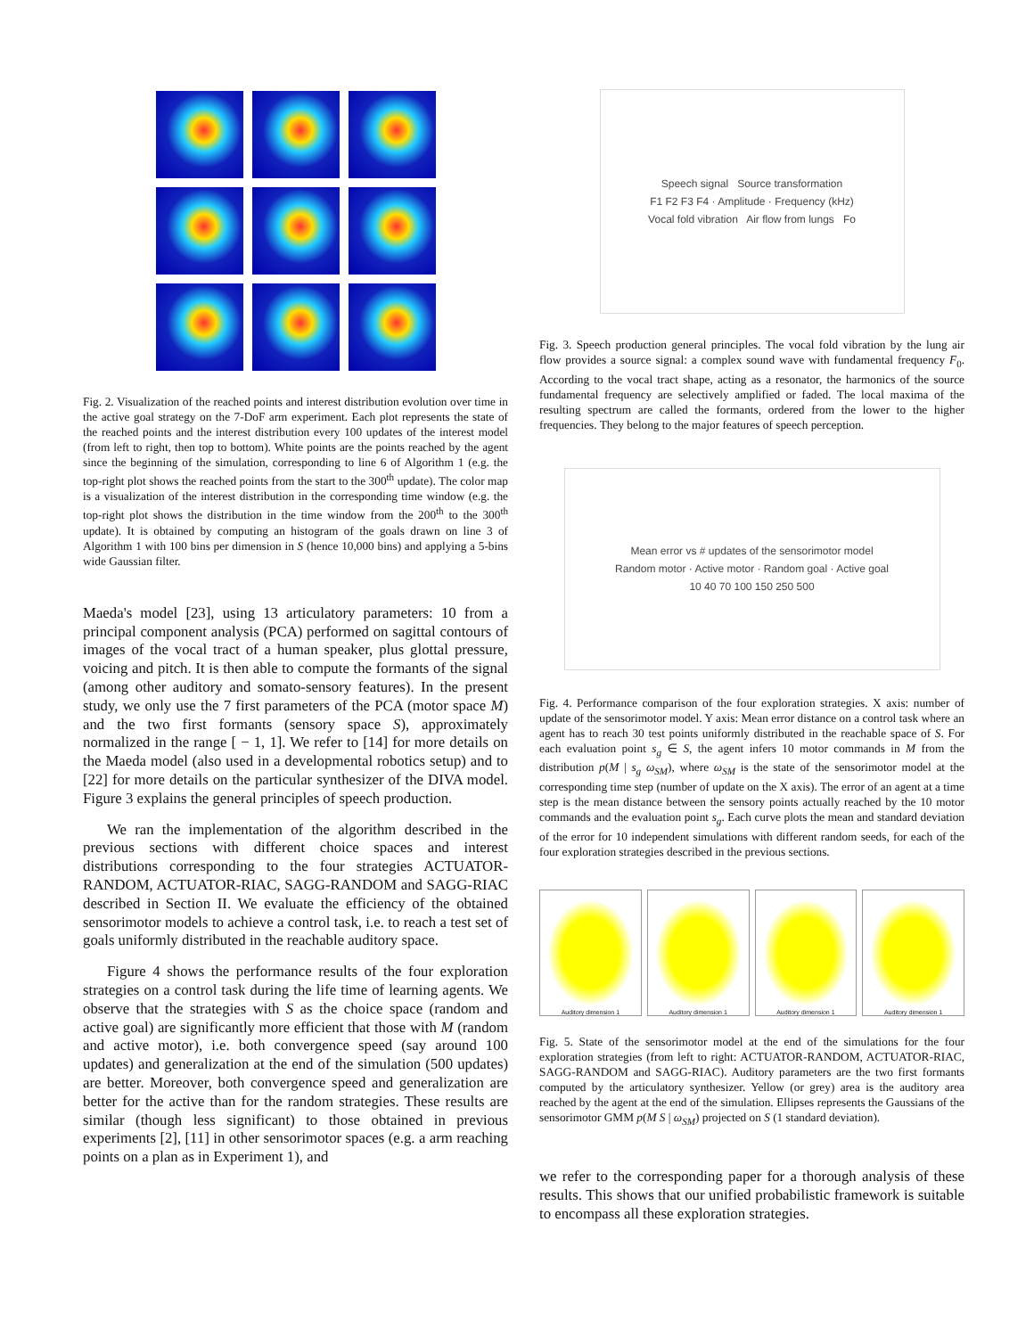Fig. 2. Visualization of the reached points and interest distribution evolution over time in the active goal strategy on the 7-DoF arm experiment. Each plot represents the state of the reached points and the interest distribution every 100 updates of the interest model (from left to right, then top to bottom). White points are the points reached by the agent since the beginning of the simulation, corresponding to line 6 of Algorithm 1 (e.g. the top-right plot shows the reached points from the start to the 300<sup>th</sup> update). The color map is a visualization of the interest distribution in the corresponding time window (e.g. the top-right plot shows the distribution in the time window from the 200<sup>th</sup> to the 300<sup>th</sup> update). It is obtained by computing an histogram of the goals drawn on line 3 of Algorithm 1 with 100 bins per dimension in S (hence 10,000 bins) and applying a 5-bins wide Gaussian filter.
Maeda's model [23], using 13 articulatory parameters: 10 from a principal component analysis (PCA) performed on sagittal contours of images of the vocal tract of a human speaker, plus glottal pressure, voicing and pitch. It is then able to compute the formants of the signal (among other auditory and somato-sensory features). In the present study, we only use the 7 first parameters of the PCA (motor space M) and the two first formants (sensory space S), approximately normalized in the range [ − 1, 1]. We refer to [14] for more details on the Maeda model (also used in a developmental robotics setup) and to [22] for more details on the particular synthesizer of the DIVA model. Figure 3 explains the general principles of speech production.
We ran the implementation of the algorithm described in the previous sections with different choice spaces and interest distributions corresponding to the four strategies ACTUATOR-RANDOM, ACTUATOR-RIAC, SAGG-RANDOM and SAGG-RIAC described in Section II. We evaluate the efficiency of the obtained sensorimotor models to achieve a control task, i.e. to reach a test set of goals uniformly distributed in the reachable auditory space.
Figure 4 shows the performance results of the four exploration strategies on a control task during the life time of learning agents. We observe that the strategies with S as the choice space (random and active goal) are significantly more efficient that those with M (random and active motor), i.e. both convergence speed (say around 100 updates) and generalization at the end of the simulation (500 updates) are better. Moreover, both convergence speed and generalization are better for the active than for the random strategies. These results are similar (though less significant) to those obtained in previous experiments [2], [11] in other sensorimotor spaces (e.g. a arm reaching points on a plan as in Experiment 1), and
Speech signal Source transformation
F1 F2 F3 F4 · Amplitude · Frequency (kHz)
Vocal fold vibration Air flow from lungs Fo
Fig. 3. Speech production general principles. The vocal fold vibration by the lung air flow provides a source signal: a complex sound wave with fundamental frequency F<sub>0</sub>. According to the vocal tract shape, acting as a resonator, the harmonics of the source fundamental frequency are selectively amplified or faded. The local maxima of the resulting spectrum are called the formants, ordered from the lower to the higher frequencies. They belong to the major features of speech perception.
Mean error vs # updates of the sensorimotor model
Random motor · Active motor · Random goal · Active goal
10 40 70 100 150 250 500
Fig. 4. Performance comparison of the four exploration strategies. X axis: number of update of the sensorimotor model. Y axis: Mean error distance on a control task where an agent has to reach 30 test points uniformly distributed in the reachable space of S. For each evaluation point s<sub>g</sub> ∈ S, the agent infers 10 motor commands in M from the distribution p(M | s<sub>g</sub> ω<sub>SM</sub>), where ω<sub>SM</sub> is the state of the sensorimotor model at the corresponding time step (number of update on the X axis). The error of an agent at a time step is the mean distance between the sensory points actually reached by the 10 motor commands and the evaluation point s<sub>g</sub>. Each curve plots the mean and standard deviation of the error for 10 independent simulations with different random seeds, for each of the four exploration strategies described in the previous sections.
Auditory dimension 1 Auditory dimension 1 Auditory dimension 1 Auditory dimension 1
Fig. 5. State of the sensorimotor model at the end of the simulations for the four exploration strategies (from left to right: ACTUATOR-RANDOM, ACTUATOR-RIAC, SAGG-RANDOM and SAGG-RIAC). Auditory parameters are the two first formants computed by the articulatory synthesizer. Yellow (or grey) area is the auditory area reached by the agent at the end of the simulation. Ellipses represents the Gaussians of the sensorimotor GMM p(M S | ω<sub>SM</sub>) projected on S (1 standard deviation).
we refer to the corresponding paper for a thorough analysis of these results. This shows that our unified probabilistic framework is suitable to encompass all these exploration strategies.